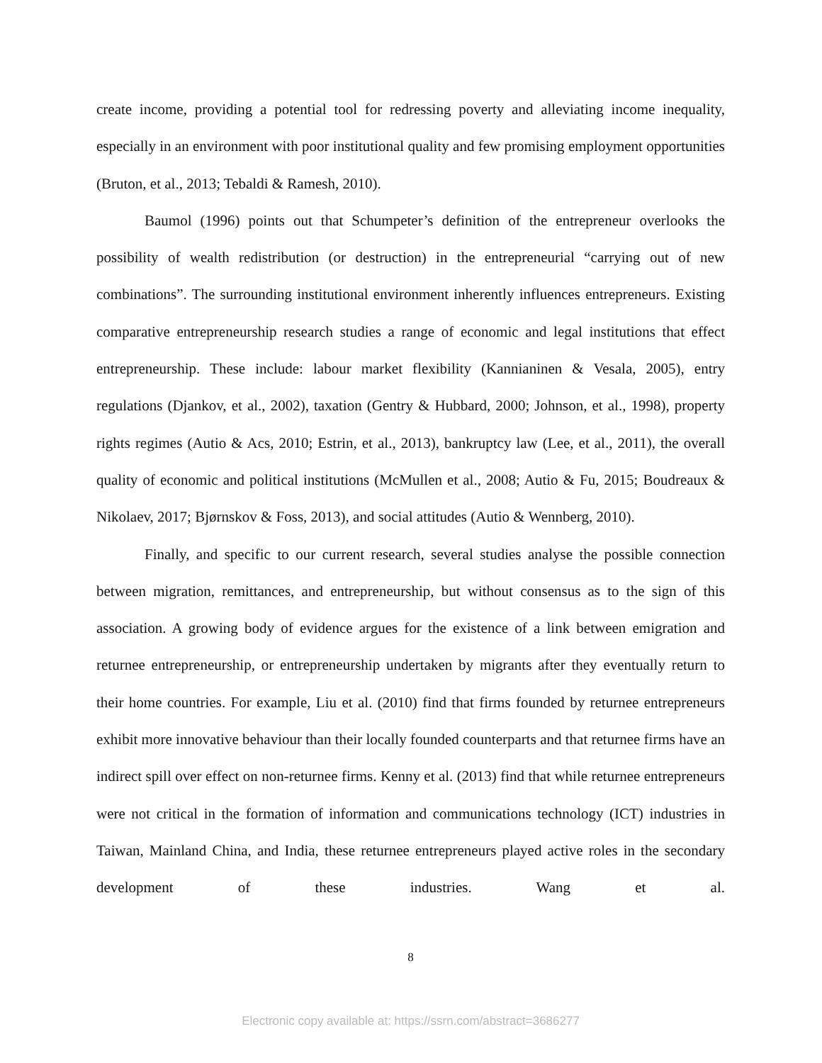create income, providing a potential tool for redressing poverty and alleviating income inequality, especially in an environment with poor institutional quality and few promising employment opportunities (Bruton, et al., 2013; Tebaldi & Ramesh, 2010).
Baumol (1996) points out that Schumpeter’s definition of the entrepreneur overlooks the possibility of wealth redistribution (or destruction) in the entrepreneurial “carrying out of new combinations”. The surrounding institutional environment inherently influences entrepreneurs. Existing comparative entrepreneurship research studies a range of economic and legal institutions that effect entrepreneurship. These include: labour market flexibility (Kannianinen & Vesala, 2005), entry regulations (Djankov, et al., 2002), taxation (Gentry & Hubbard, 2000; Johnson, et al., 1998), property rights regimes (Autio & Acs, 2010; Estrin, et al., 2013), bankruptcy law (Lee, et al., 2011), the overall quality of economic and political institutions (McMullen et al., 2008; Autio & Fu, 2015; Boudreaux & Nikolaev, 2017; Bjørnskov & Foss, 2013), and social attitudes (Autio & Wennberg, 2010).
Finally, and specific to our current research, several studies analyse the possible connection between migration, remittances, and entrepreneurship, but without consensus as to the sign of this association. A growing body of evidence argues for the existence of a link between emigration and returnee entrepreneurship, or entrepreneurship undertaken by migrants after they eventually return to their home countries. For example, Liu et al. (2010) find that firms founded by returnee entrepreneurs exhibit more innovative behaviour than their locally founded counterparts and that returnee firms have an indirect spill over effect on non-returnee firms. Kenny et al. (2013) find that while returnee entrepreneurs were not critical in the formation of information and communications technology (ICT) industries in Taiwan, Mainland China, and India, these returnee entrepreneurs played active roles in the secondary development of these industries. Wang et al.
8
Electronic copy available at: https://ssrn.com/abstract=3686277